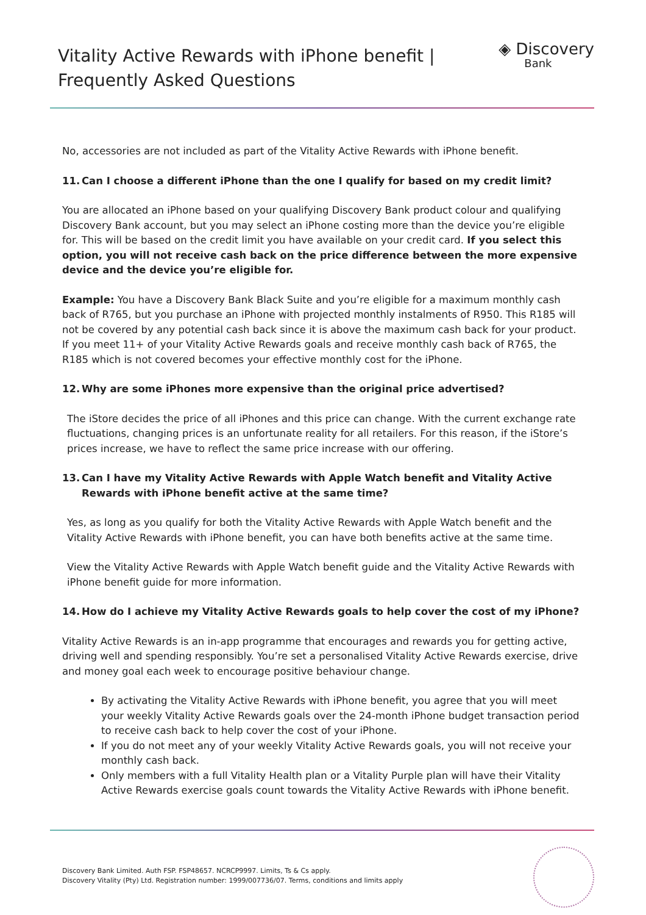Vitality Active Rewards with iPhone benefit |
Frequently Asked Questions
◈ Discovery
Bank
No, accessories are not included as part of the Vitality Active Rewards with iPhone benefit.
11. Can I choose a different iPhone than the one I qualify for based on my credit limit?
You are allocated an iPhone based on your qualifying Discovery Bank product colour and qualifying Discovery Bank account, but you may select an iPhone costing more than the device you’re eligible for. This will be based on the credit limit you have available on your credit card. If you select this option, you will not receive cash back on the price difference between the more expensive device and the device you’re eligible for.
Example: You have a Discovery Bank Black Suite and you’re eligible for a maximum monthly cash back of R765, but you purchase an iPhone with projected monthly instalments of R950. This R185 will not be covered by any potential cash back since it is above the maximum cash back for your product. If you meet 11+ of your Vitality Active Rewards goals and receive monthly cash back of R765, the R185 which is not covered becomes your effective monthly cost for the iPhone.
12. Why are some iPhones more expensive than the original price advertised?
The iStore decides the price of all iPhones and this price can change. With the current exchange rate fluctuations, changing prices is an unfortunate reality for all retailers. For this reason, if the iStore’s prices increase, we have to reflect the same price increase with our offering.
13. Can I have my Vitality Active Rewards with Apple Watch benefit and Vitality Active Rewards with iPhone benefit active at the same time?
Yes, as long as you qualify for both the Vitality Active Rewards with Apple Watch benefit and the Vitality Active Rewards with iPhone benefit, you can have both benefits active at the same time.
View the Vitality Active Rewards with Apple Watch benefit guide and the Vitality Active Rewards with iPhone benefit guide for more information.
14. How do I achieve my Vitality Active Rewards goals to help cover the cost of my iPhone?
Vitality Active Rewards is an in-app programme that encourages and rewards you for getting active, driving well and spending responsibly. You’re set a personalised Vitality Active Rewards exercise, drive and money goal each week to encourage positive behaviour change.
By activating the Vitality Active Rewards with iPhone benefit, you agree that you will meet your weekly Vitality Active Rewards goals over the 24-month iPhone budget transaction period to receive cash back to help cover the cost of your iPhone.
If you do not meet any of your weekly Vitality Active Rewards goals, you will not receive your monthly cash back.
Only members with a full Vitality Health plan or a Vitality Purple plan will have their Vitality Active Rewards exercise goals count towards the Vitality Active Rewards with iPhone benefit.
Discovery Bank Limited. Auth FSP. FSP48657. NCRCP9997. Limits, Ts & Cs apply.
Discovery Vitality (Pty) Ltd. Registration number: 1999/007736/07. Terms, conditions and limits apply